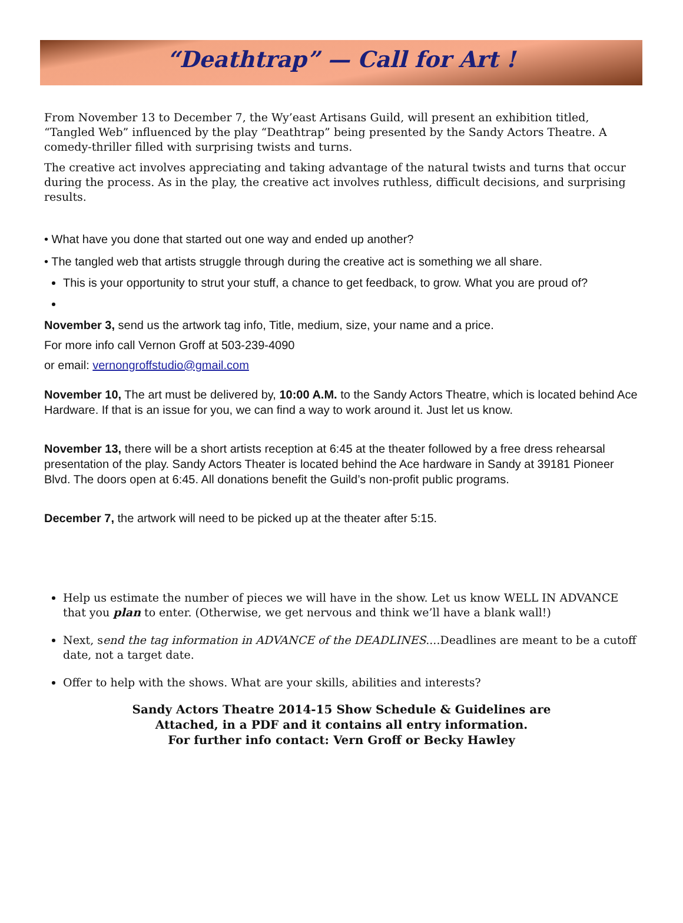“Deathtrap” — Call for Art !
From November 13 to December 7, the Wy’east Artisans Guild, will present an exhibition titled, “Tangled Web” influenced by the play “Deathtrap” being presented by the Sandy Actors Theatre. A comedy-thriller filled with surprising twists and turns.
The creative act involves appreciating and taking advantage of the natural twists and turns that occur during the process. As in the play, the creative act involves ruthless, difficult decisions, and surprising results.
• What have you done that started out one way and ended up another?
• The tangled web that artists struggle through during the creative act is something we all share.
This is your opportunity to strut your stuff, a chance to get feedback, to grow. What you are proud of?
November 3, send us the artwork tag info, Title, medium, size, your name and a price.
For more info call Vernon Groff at 503-239-4090
or email: vernongroffstudio@gmail.com
November 10, The art must be delivered by, 10:00 A.M. to the Sandy Actors Theatre, which is located behind Ace Hardware. If that is an issue for you, we can find a way to work around it. Just let us know.
November 13, there will be a short artists reception at 6:45 at the theater followed by a free dress rehearsal presentation of the play. Sandy Actors Theater is located behind the Ace hardware in Sandy at 39181 Pioneer Blvd. The doors open at 6:45. All donations benefit the Guild’s non-profit public programs.
December 7, the artwork will need to be picked up at the theater after 5:15.
Help us estimate the number of pieces we will have in the show. Let us know WELL IN ADVANCE that you plan to enter. (Otherwise, we get nervous and think we’ll have a blank wall!)
Next, send the tag information in ADVANCE of the DEADLINES....Deadlines are meant to be a cutoff date, not a target date.
Offer to help with the shows. What are your skills, abilities and interests?
Sandy Actors Theatre 2014-15 Show Schedule & Guidelines are
Attached, in a PDF and it contains all entry information.
For further info contact: Vern Groff or Becky Hawley